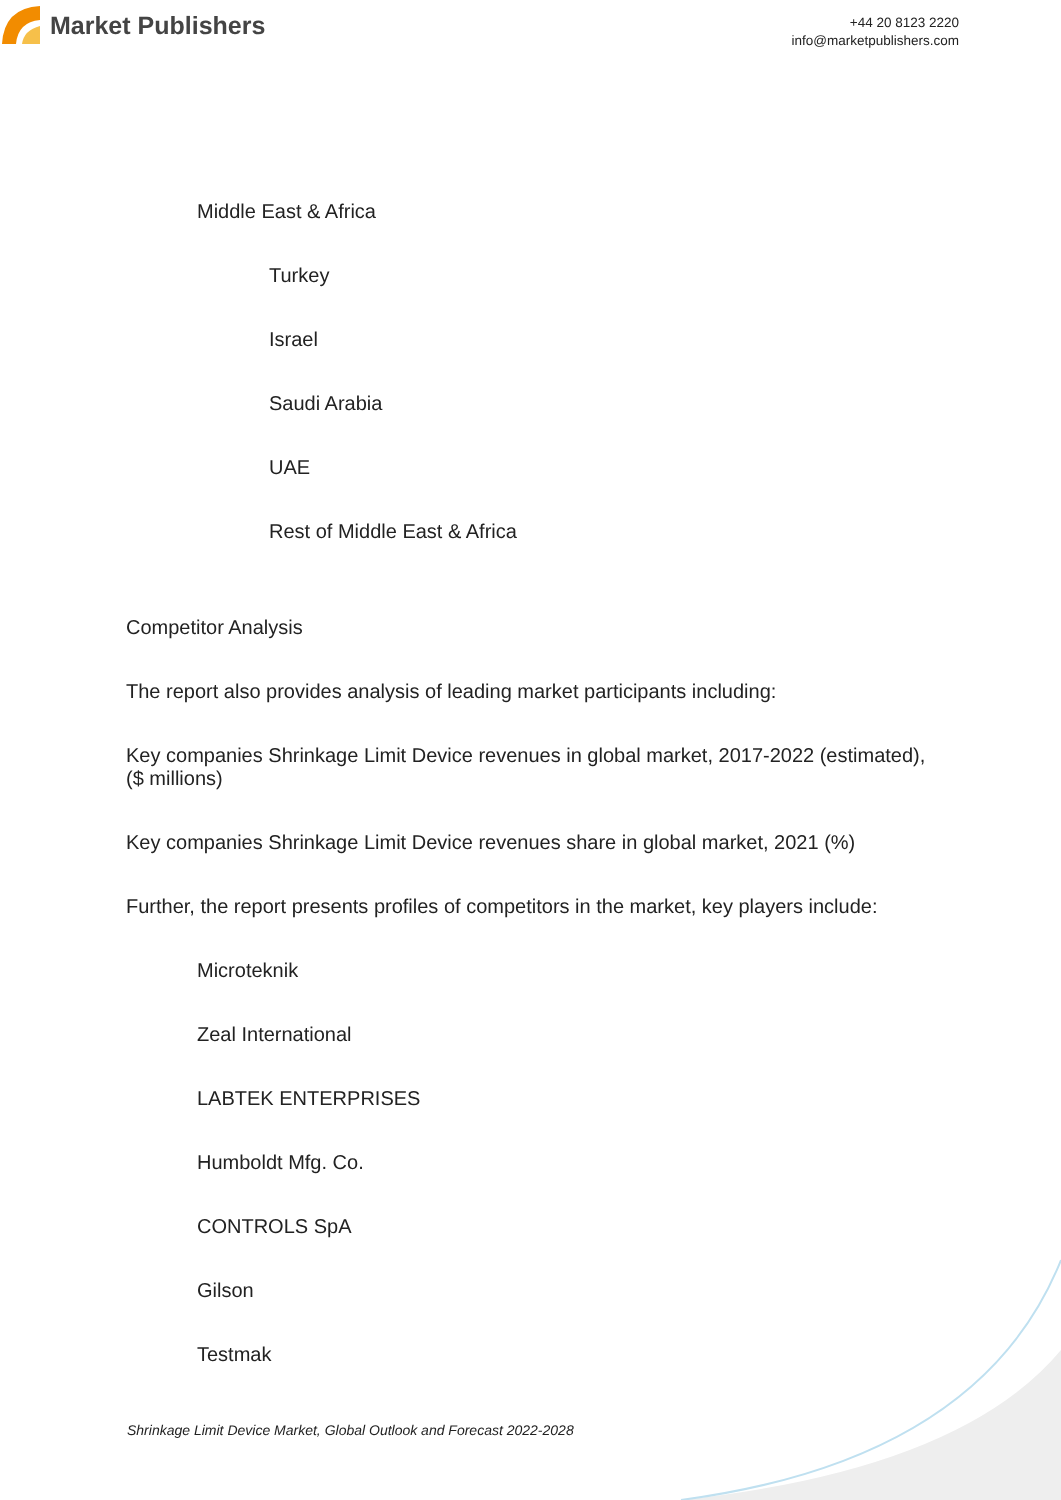Market Publishers
+44 20 8123 2220
info@marketpublishers.com
Middle East & Africa
Turkey
Israel
Saudi Arabia
UAE
Rest of Middle East & Africa
Competitor Analysis
The report also provides analysis of leading market participants including:
Key companies Shrinkage Limit Device revenues in global market, 2017-2022 (estimated), ($ millions)
Key companies Shrinkage Limit Device revenues share in global market, 2021 (%)
Further, the report presents profiles of competitors in the market, key players include:
Microteknik
Zeal International
LABTEK ENTERPRISES
Humboldt Mfg. Co.
CONTROLS SpA
Gilson
Testmak
Shrinkage Limit Device Market, Global Outlook and Forecast 2022-2028